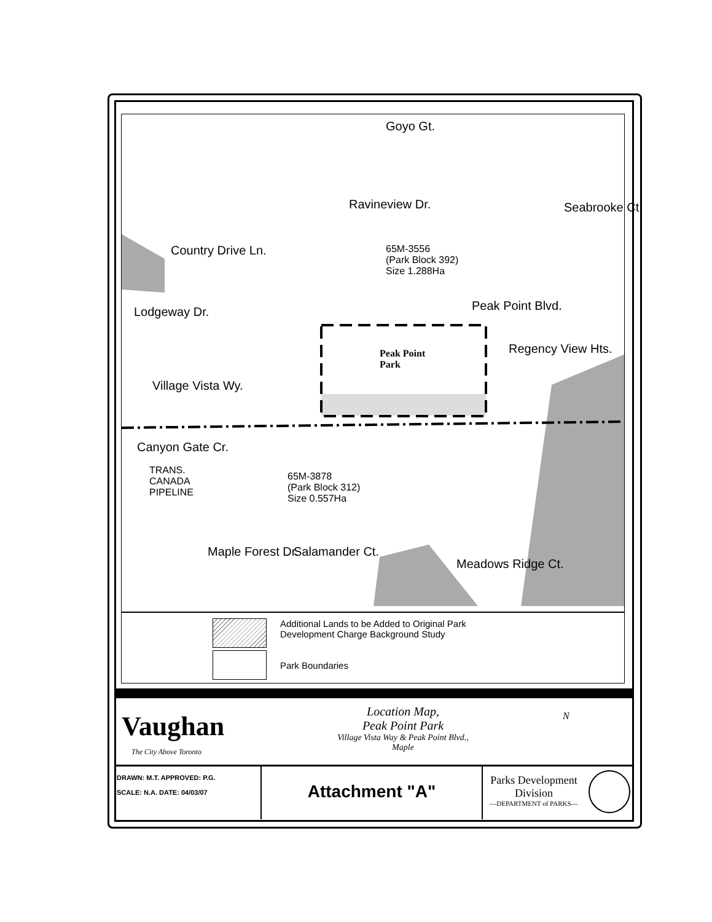Goyo Gt.
Ravineview Dr. Seabrooke Ct.
Country Drive Ln.
65M-3556
(Park Block 392)
Size 1.288Ha
Peak Point Blvd.
Lodgeway Dr.
Peak Point
Park
Regency View Hts.
Village Vista Wy.
Canyon Gate Cr.
TRANS.
CANADA
PIPELINE
65M-3878
(Park Block 312)
Size 0.557Ha
Maple Forest Dr. Salamander Ct.
Meadows Ridge Ct.
Additional Lands to be Added to Original Park
Development Charge Background Study
Park Boundaries
Vaughan
The City Above Toronto
Location Map,
Peak Point Park
Village Vista Way & Peak Point Blvd.,
Maple
N
DRAWN: M.T. APPROVED: P.G.
SCALE: N.A. DATE: 04/03/07
Attachment "A"
Parks Development Division
—DEPARTMENT of PARKS—